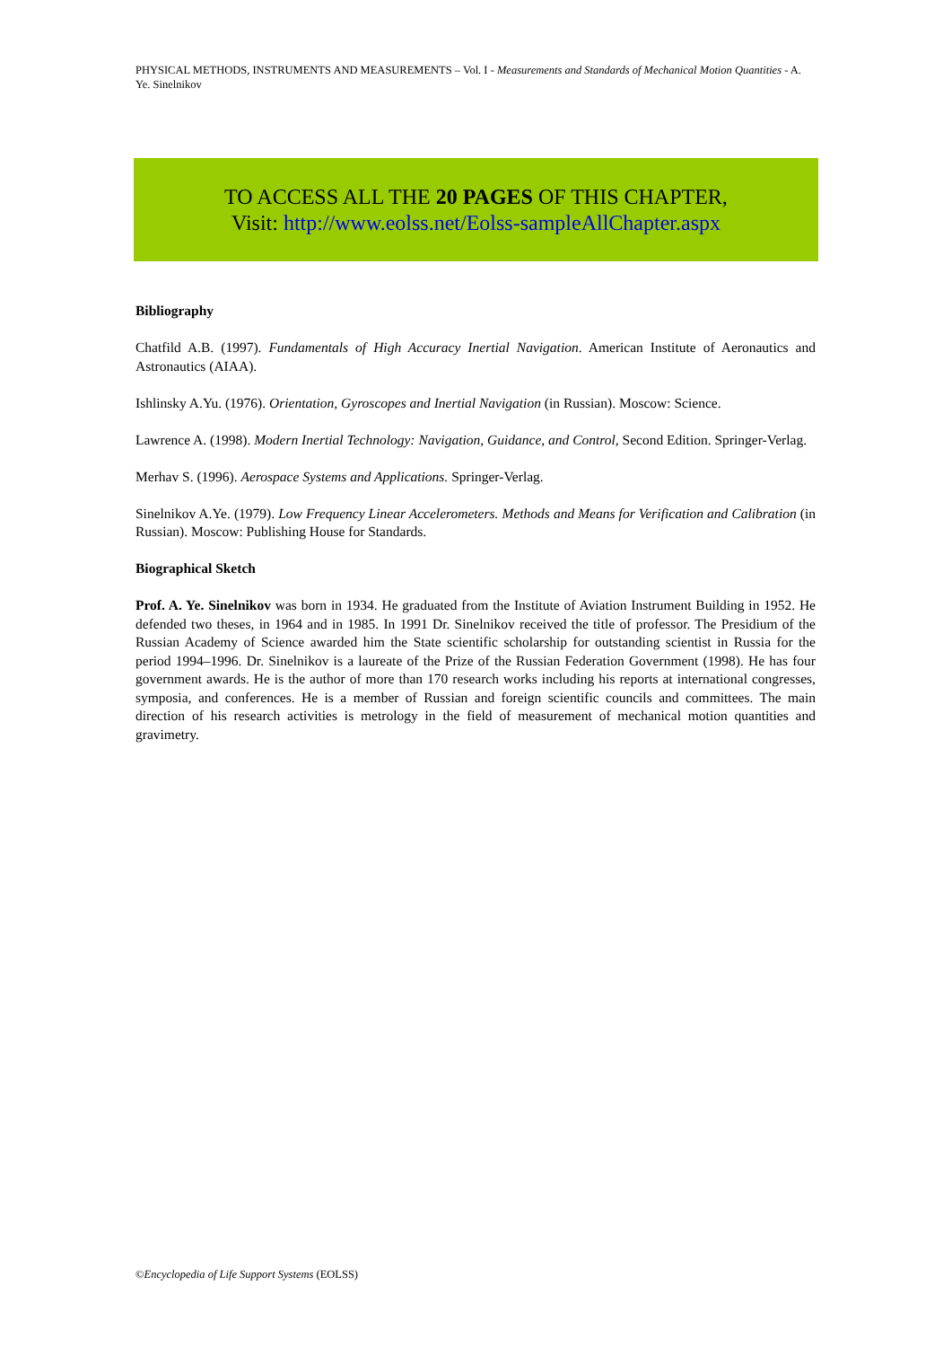PHYSICAL METHODS, INSTRUMENTS AND MEASUREMENTS – Vol. I - Measurements and Standards of Mechanical Motion Quantities - A. Ye. Sinelnikov
TO ACCESS ALL THE 20 PAGES OF THIS CHAPTER,
Visit: http://www.eolss.net/Eolss-sampleAllChapter.aspx
Bibliography
Chatfild A.B. (1997). Fundamentals of High Accuracy Inertial Navigation. American Institute of Aeronautics and Astronautics (AIAA).
Ishlinsky A.Yu. (1976). Orientation, Gyroscopes and Inertial Navigation (in Russian). Moscow: Science.
Lawrence A. (1998). Modern Inertial Technology: Navigation, Guidance, and Control, Second Edition. Springer-Verlag.
Merhav S. (1996). Aerospace Systems and Applications. Springer-Verlag.
Sinelnikov A.Ye. (1979). Low Frequency Linear Accelerometers. Methods and Means for Verification and Calibration (in Russian). Moscow: Publishing House for Standards.
Biographical Sketch
Prof. A. Ye. Sinelnikov was born in 1934. He graduated from the Institute of Aviation Instrument Building in 1952. He defended two theses, in 1964 and in 1985. In 1991 Dr. Sinelnikov received the title of professor. The Presidium of the Russian Academy of Science awarded him the State scientific scholarship for outstanding scientist in Russia for the period 1994–1996. Dr. Sinelnikov is a laureate of the Prize of the Russian Federation Government (1998). He has four government awards. He is the author of more than 170 research works including his reports at international congresses, symposia, and conferences. He is a member of Russian and foreign scientific councils and committees. The main direction of his research activities is metrology in the field of measurement of mechanical motion quantities and gravimetry.
©Encyclopedia of Life Support Systems (EOLSS)